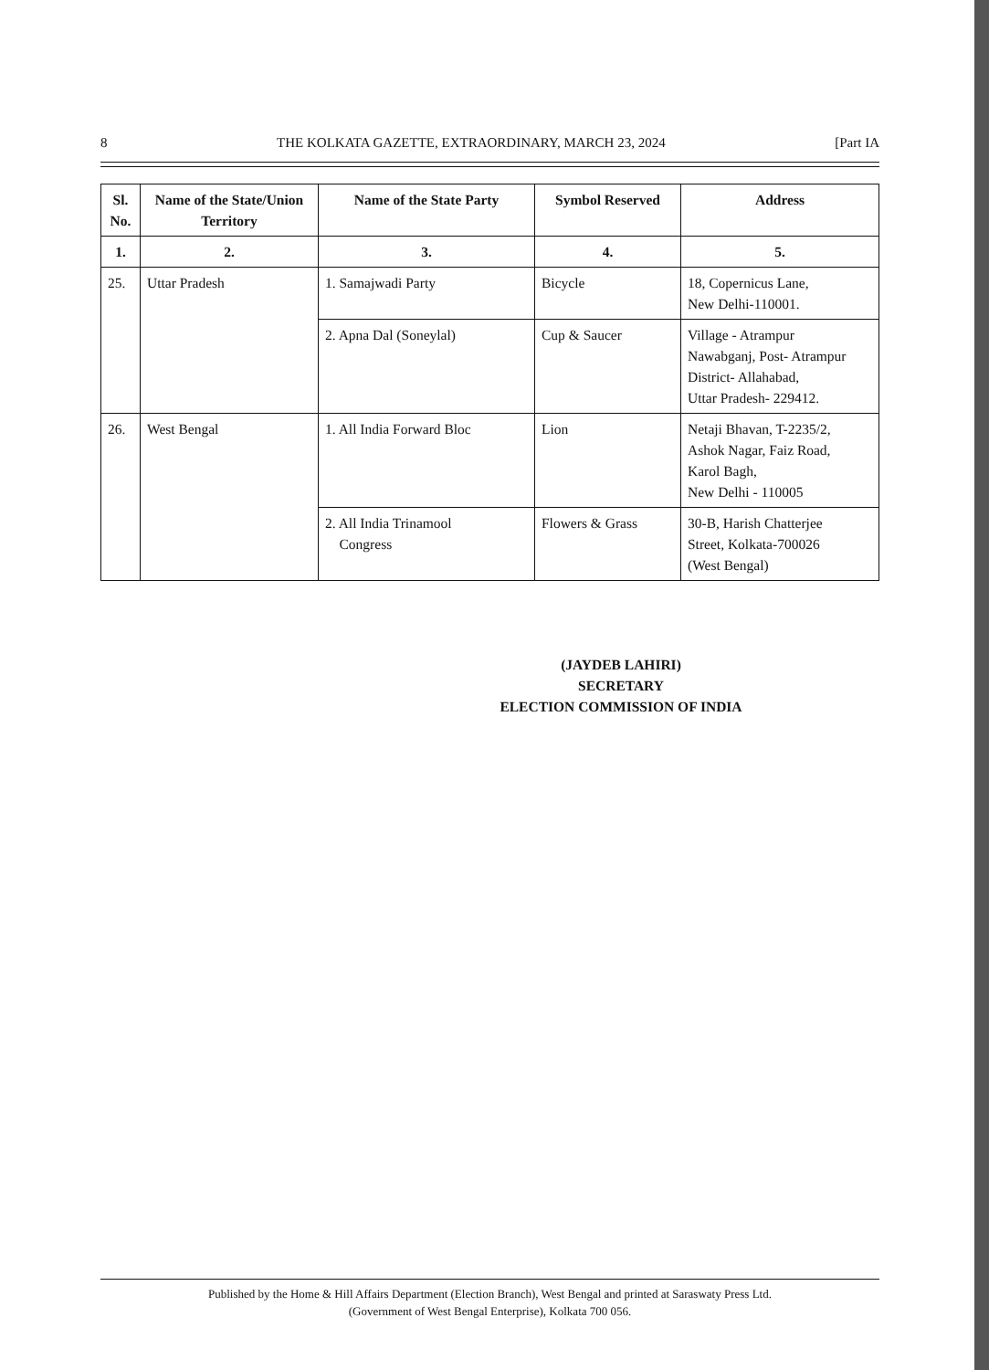8 THE KOLKATA GAZETTE, EXTRAORDINARY, MARCH 23, 2024 [Part IA
| Sl. No. | Name of the State/Union Territory | Name of the State Party | Symbol Reserved | Address |
| --- | --- | --- | --- | --- |
| 1. | 2. | 3. | 4. | 5. |
| 25. | Uttar Pradesh | 1. Samajwadi Party | Bicycle | 18, Copernicus Lane, New Delhi-110001. |
| | | 2. Apna Dal (Soneylal) | Cup & Saucer | Village - Atrampur Nawabganj, Post- Atrampur District- Allahabad, Uttar Pradesh- 229412. |
| 26. | West Bengal | 1. All India Forward Bloc | Lion | Netaji Bhavan, T-2235/2, Ashok Nagar, Faiz Road, Karol Bagh, New Delhi - 110005 |
| | | 2. All India Trinamool Congress | Flowers & Grass | 30-B, Harish Chatterjee Street, Kolkata-700026 (West Bengal) |
(JAYDEB LAHIRI)
SECRETARY
ELECTION COMMISSION OF INDIA
Published by the Home & Hill Affairs Department (Election Branch), West Bengal and printed at Saraswaty Press Ltd.
(Government of West Bengal Enterprise), Kolkata 700 056.